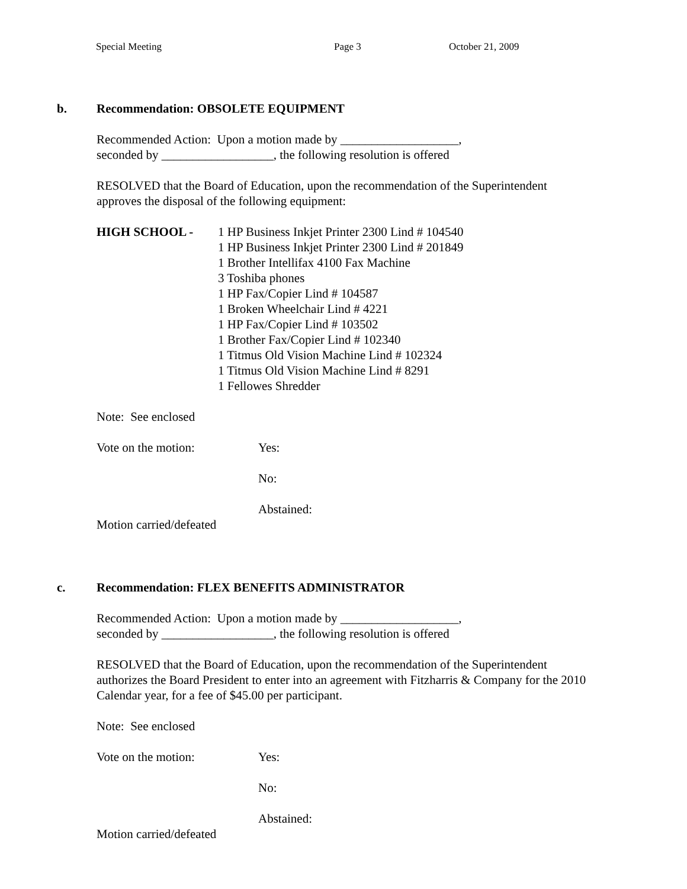Special Meeting Page 3 October 21, 2009
b. Recommendation: OBSOLETE EQUIPMENT
Recommended Action: Upon a motion made by ___________________,
seconded by __________________, the following resolution is offered
RESOLVED that the Board of Education, upon the recommendation of the Superintendent
approves the disposal of the following equipment:
HIGH SCHOOL - 1 HP Business Inkjet Printer 2300 Lind # 104540
1 HP Business Inkjet Printer 2300 Lind # 201849
1 Brother Intellifax 4100 Fax Machine
3 Toshiba phones
1 HP Fax/Copier Lind # 104587
1 Broken Wheelchair Lind # 4221
1 HP Fax/Copier Lind # 103502
1 Brother Fax/Copier Lind # 102340
1 Titmus Old Vision Machine Lind # 102324
1 Titmus Old Vision Machine Lind # 8291
1 Fellowes Shredder
Note: See enclosed
Vote on the motion: Yes:
No:
Abstained:
Motion carried/defeated
c. Recommendation: FLEX BENEFITS ADMINISTRATOR
Recommended Action: Upon a motion made by ___________________,
seconded by __________________, the following resolution is offered
RESOLVED that the Board of Education, upon the recommendation of the Superintendent
authorizes the Board President to enter into an agreement with Fitzharris & Company for the 2010
Calendar year, for a fee of $45.00 per participant.
Note: See enclosed
Vote on the motion: Yes:
No:
Abstained:
Motion carried/defeated